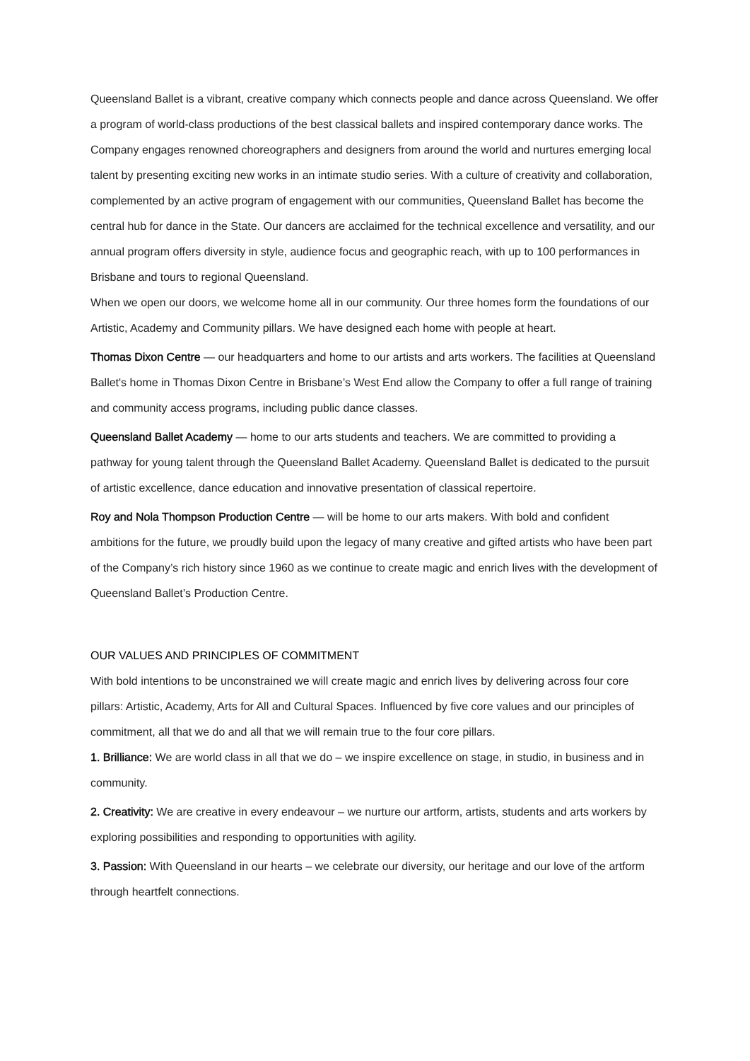Queensland Ballet is a vibrant, creative company which connects people and dance across Queensland. We offer a program of world-class productions of the best classical ballets and inspired contemporary dance works. The Company engages renowned choreographers and designers from around the world and nurtures emerging local talent by presenting exciting new works in an intimate studio series. With a culture of creativity and collaboration, complemented by an active program of engagement with our communities, Queensland Ballet has become the central hub for dance in the State. Our dancers are acclaimed for the technical excellence and versatility, and our annual program offers diversity in style, audience focus and geographic reach, with up to 100 performances in Brisbane and tours to regional Queensland.
When we open our doors, we welcome home all in our community. Our three homes form the foundations of our Artistic, Academy and Community pillars. We have designed each home with people at heart.
Thomas Dixon Centre — our headquarters and home to our artists and arts workers. The facilities at Queensland Ballet's home in Thomas Dixon Centre in Brisbane’s West End allow the Company to offer a full range of training and community access programs, including public dance classes.
Queensland Ballet Academy — home to our arts students and teachers. We are committed to providing a pathway for young talent through the Queensland Ballet Academy. Queensland Ballet is dedicated to the pursuit of artistic excellence, dance education and innovative presentation of classical repertoire.
Roy and Nola Thompson Production Centre — will be home to our arts makers. With bold and confident ambitions for the future, we proudly build upon the legacy of many creative and gifted artists who have been part of the Company’s rich history since 1960 as we continue to create magic and enrich lives with the development of Queensland Ballet’s Production Centre.
OUR VALUES AND PRINCIPLES OF COMMITMENT
With bold intentions to be unconstrained we will create magic and enrich lives by delivering across four core pillars: Artistic, Academy, Arts for All and Cultural Spaces. Influenced by five core values and our principles of commitment, all that we do and all that we will remain true to the four core pillars.
1. Brilliance: We are world class in all that we do – we inspire excellence on stage, in studio, in business and in community.
2. Creativity: We are creative in every endeavour – we nurture our artform, artists, students and arts workers by exploring possibilities and responding to opportunities with agility.
3. Passion: With Queensland in our hearts – we celebrate our diversity, our heritage and our love of the artform through heartfelt connections.